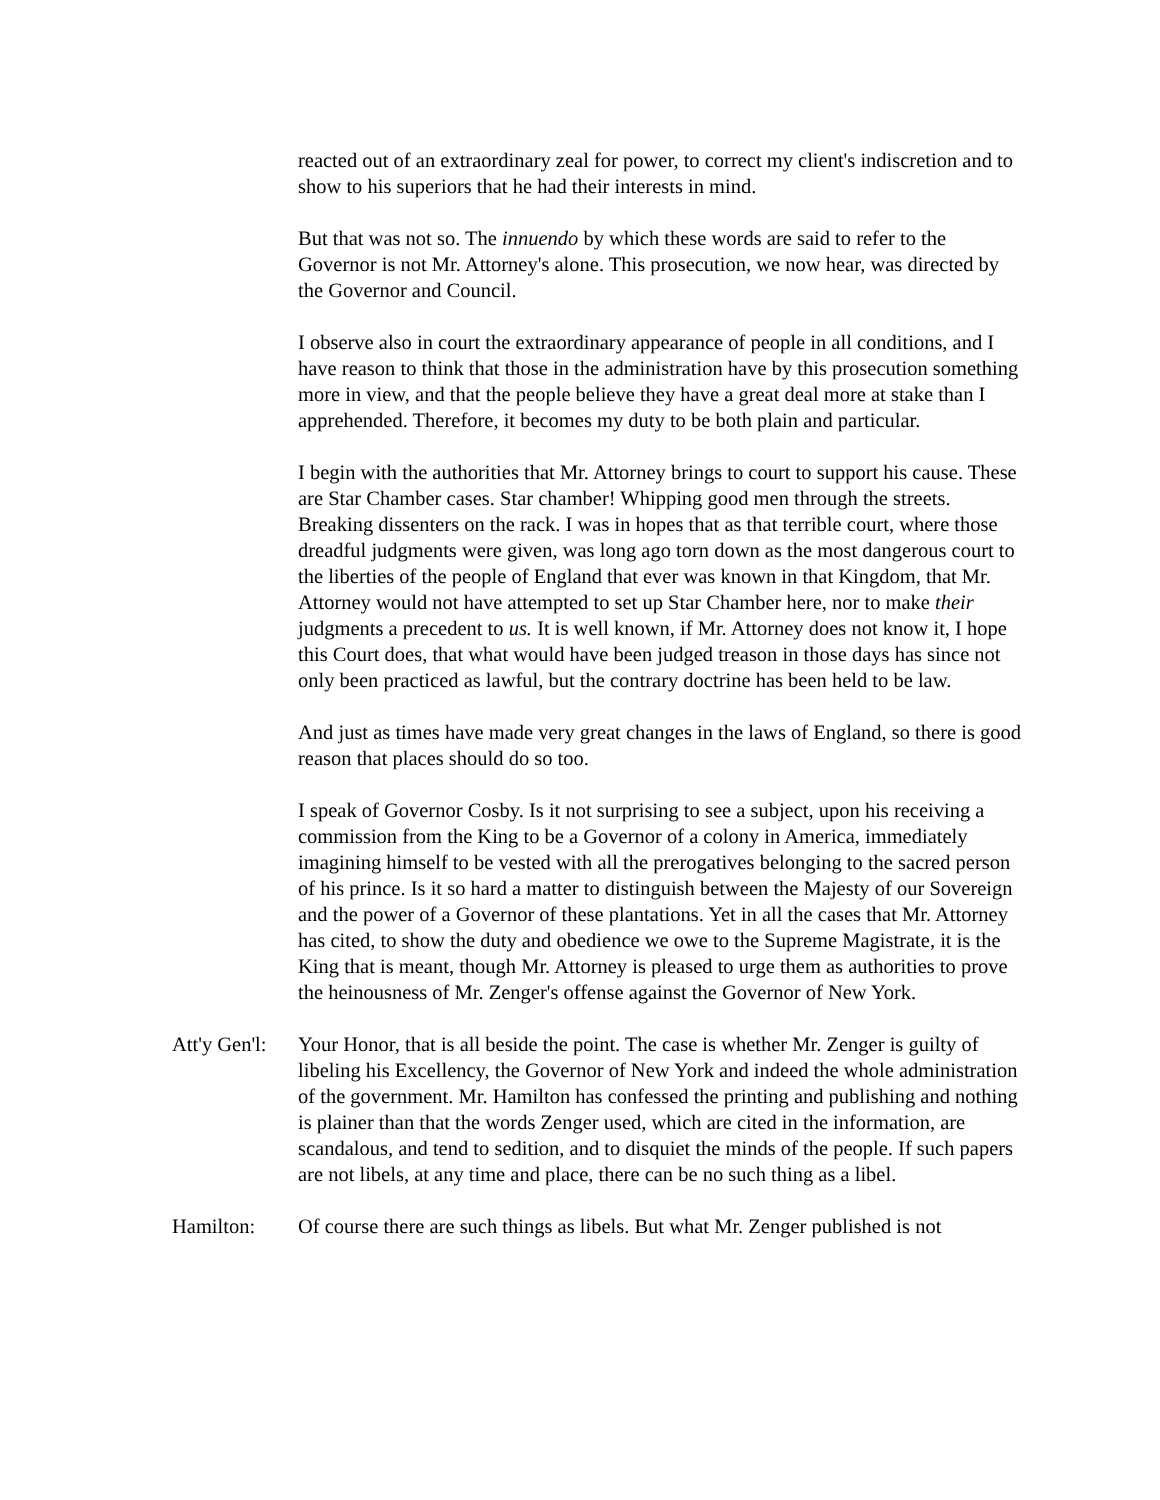reacted out of an extraordinary zeal for power, to correct my client's indiscretion and to show to his superiors that he had their interests in mind.
But that was not so. The innuendo by which these words are said to refer to the Governor is not Mr. Attorney's alone. This prosecution, we now hear, was directed by the Governor and Council.
I observe also in court the extraordinary appearance of people in all conditions, and I have reason to think that those in the administration have by this prosecution something more in view, and that the people believe they have a great deal more at stake than I apprehended. Therefore, it becomes my duty to be both plain and particular.
I begin with the authorities that Mr. Attorney brings to court to support his cause. These are Star Chamber cases. Star chamber! Whipping good men through the streets. Breaking dissenters on the rack. I was in hopes that as that terrible court, where those dreadful judgments were given, was long ago torn down as the most dangerous court to the liberties of the people of England that ever was known in that Kingdom, that Mr. Attorney would not have attempted to set up Star Chamber here, nor to make their judgments a precedent to us. It is well known, if Mr. Attorney does not know it, I hope this Court does, that what would have been judged treason in those days has since not only been practiced as lawful, but the contrary doctrine has been held to be law.
And just as times have made very great changes in the laws of England, so there is good reason that places should do so too.
I speak of Governor Cosby. Is it not surprising to see a subject, upon his receiving a commission from the King to be a Governor of a colony in America, immediately imagining himself to be vested with all the prerogatives belonging to the sacred person of his prince. Is it so hard a matter to distinguish between the Majesty of our Sovereign and the power of a Governor of these plantations. Yet in all the cases that Mr. Attorney has cited, to show the duty and obedience we owe to the Supreme Magistrate, it is the King that is meant, though Mr. Attorney is pleased to urge them as authorities to prove the heinousness of Mr. Zenger's offense against the Governor of New York.
Att'y Gen'l: Your Honor, that is all beside the point. The case is whether Mr. Zenger is guilty of libeling his Excellency, the Governor of New York and indeed the whole administration of the government. Mr. Hamilton has confessed the printing and publishing and nothing is plainer than that the words Zenger used, which are cited in the information, are scandalous, and tend to sedition, and to disquiet the minds of the people. If such papers are not libels, at any time and place, there can be no such thing as a libel.
Hamilton: Of course there are such things as libels. But what Mr. Zenger published is not